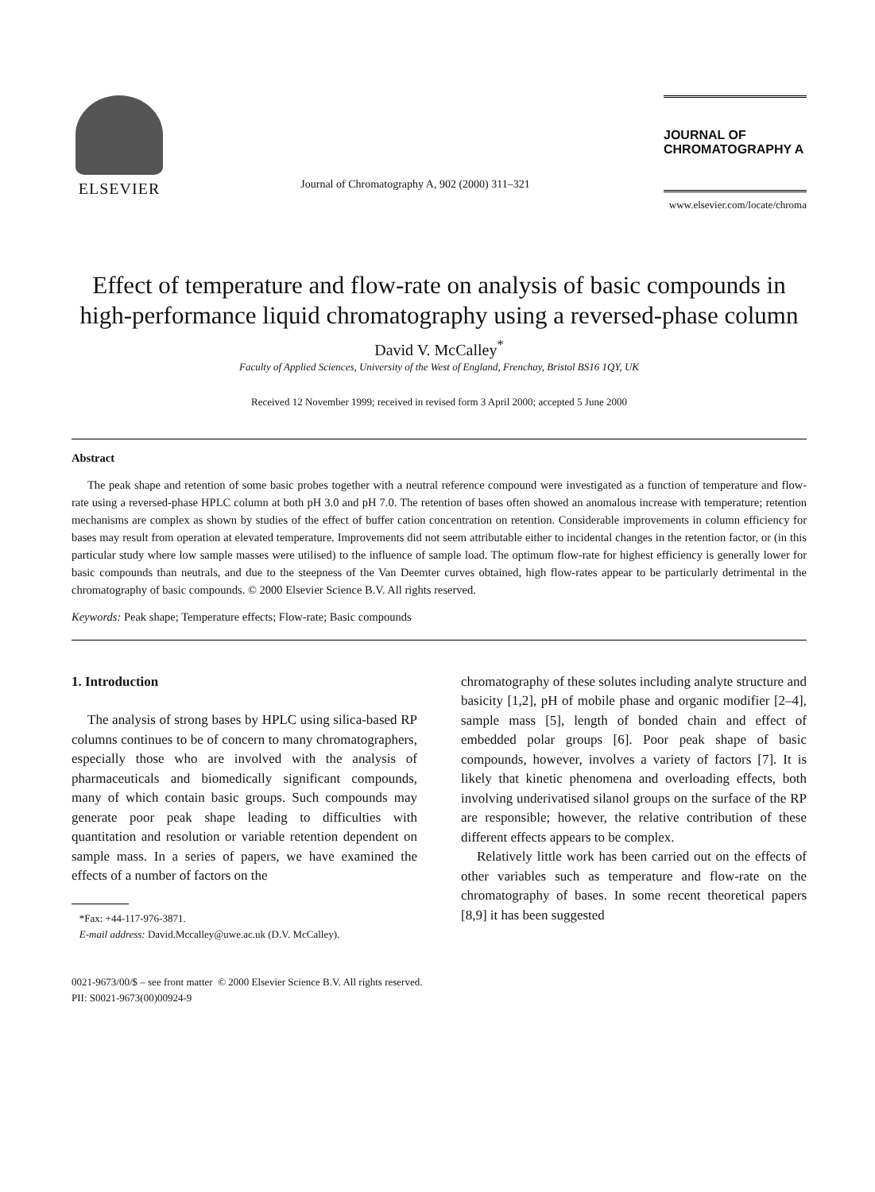ELSEVIER
Journal of Chromatography A, 902 (2000) 311–321
JOURNAL OF
CHROMATOGRAPHY A
www.elsevier.com/locate/chroma
Effect of temperature and flow-rate on analysis of basic compounds in high-performance liquid chromatography using a reversed-phase column
David V. McCalley<sup>*</sup>
Faculty of Applied Sciences, University of the West of England, Frenchay, Bristol BS16 1QY, UK
Received 12 November 1999; received in revised form 3 April 2000; accepted 5 June 2000
Abstract
The peak shape and retention of some basic probes together with a neutral reference compound were investigated as a function of temperature and flow-rate using a reversed-phase HPLC column at both pH 3.0 and pH 7.0. The retention of bases often showed an anomalous increase with temperature; retention mechanisms are complex as shown by studies of the effect of buffer cation concentration on retention. Considerable improvements in column efficiency for bases may result from operation at elevated temperature. Improvements did not seem attributable either to incidental changes in the retention factor, or (in this particular study where low sample masses were utilised) to the influence of sample load. The optimum flow-rate for highest efficiency is generally lower for basic compounds than neutrals, and due to the steepness of the Van Deemter curves obtained, high flow-rates appear to be particularly detrimental in the chromatography of basic compounds. © 2000 Elsevier Science B.V. All rights reserved.
Keywords: Peak shape; Temperature effects; Flow-rate; Basic compounds
1. Introduction
The analysis of strong bases by HPLC using silica-based RP columns continues to be of concern to many chromatographers, especially those who are involved with the analysis of pharmaceuticals and biomedically significant compounds, many of which contain basic groups. Such compounds may generate poor peak shape leading to difficulties with quantitation and resolution or variable retention dependent on sample mass. In a series of papers, we have examined the effects of a number of factors on the
*Fax: +44-117-976-3871.
E-mail address: David.Mccalley@uwe.ac.uk (D.V. McCalley).
chromatography of these solutes including analyte structure and basicity [1,2], pH of mobile phase and organic modifier [2–4], sample mass [5], length of bonded chain and effect of embedded polar groups [6]. Poor peak shape of basic compounds, however, involves a variety of factors [7]. It is likely that kinetic phenomena and overloading effects, both involving underivatised silanol groups on the surface of the RP are responsible; however, the relative contribution of these different effects appears to be complex.
Relatively little work has been carried out on the effects of other variables such as temperature and flow-rate on the chromatography of bases. In some recent theoretical papers [8,9] it has been suggested
0021-9673/00/$ – see front matter © 2000 Elsevier Science B.V. All rights reserved.
PII: S0021-9673(00)00924-9